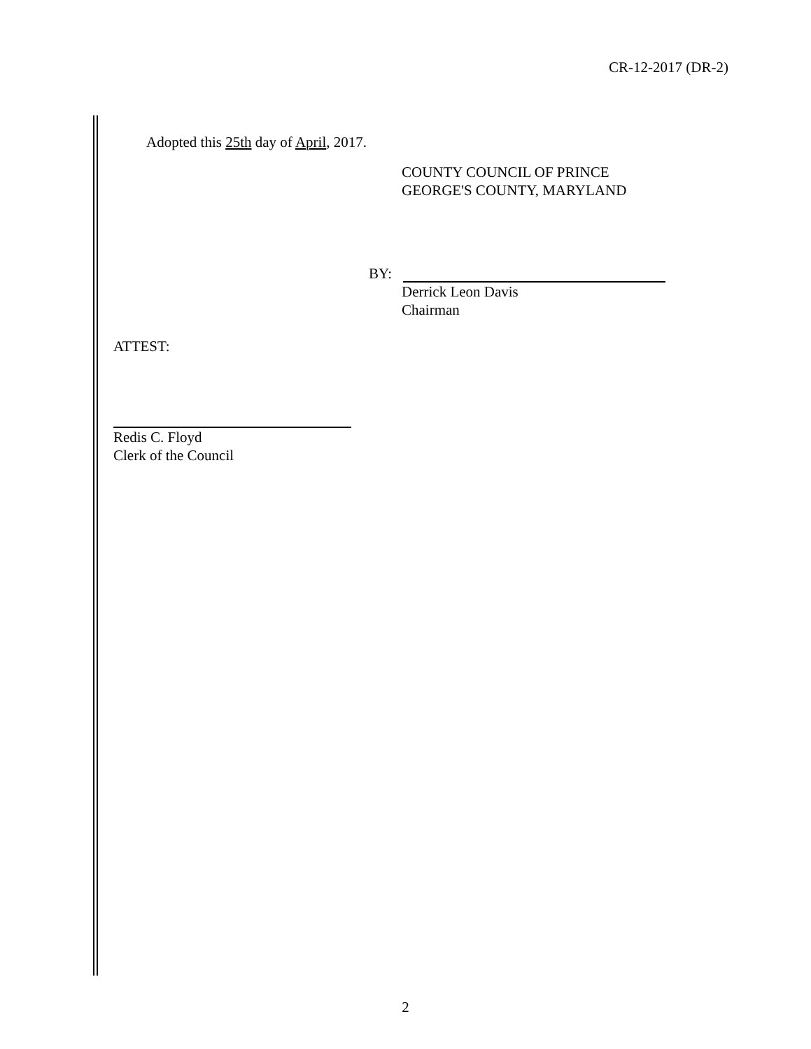CR-12-2017 (DR-2)
Adopted this 25th day of April, 2017.
COUNTY COUNCIL OF PRINCE
GEORGE'S COUNTY, MARYLAND
BY:
Derrick Leon Davis
Chairman
ATTEST:
Redis C. Floyd
Clerk of the Council
2